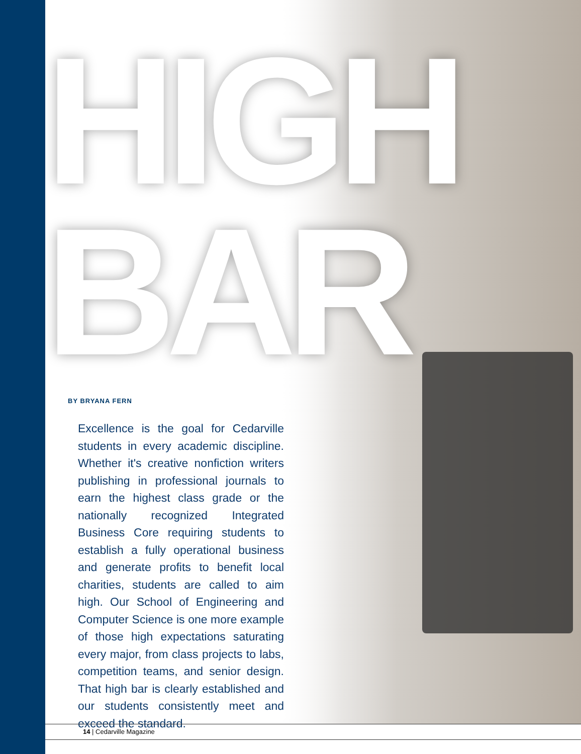HIGH
BAR
BY BRYANA FERN
Excellence is the goal for Cedarville students in every academic discipline. Whether it's creative nonfiction writers publishing in professional journals to earn the highest class grade or the nationally recognized Integrated Business Core requiring students to establish a fully operational business and generate profits to benefit local charities, students are called to aim high. Our School of Engineering and Computer Science is one more example of those high expectations saturating every major, from class projects to labs, competition teams, and senior design. That high bar is clearly established and our students consistently meet and exceed the standard.
14 | Cedarville Magazine